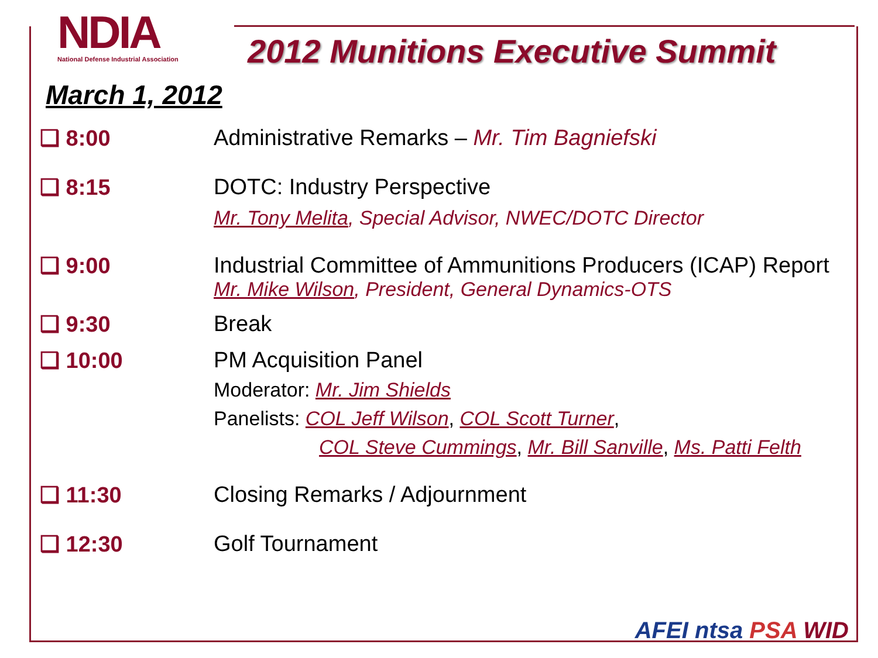NDIA
National Defense Industrial Association
2012 Munitions Executive Summit
March 1, 2012
❑ 8:00 Administrative Remarks – Mr. Tim Bagniefski
❑ 8:15 DOTC: Industry Perspective
Mr. Tony Melita, Special Advisor, NWEC/DOTC Director
❑ 9:00 Industrial Committee of Ammunitions Producers (ICAP) Report
Mr. Mike Wilson, President, General Dynamics-OTS
❑ 9:30 Break
❑ 10:00 PM Acquisition Panel
Moderator: Mr. Jim Shields
Panelists: COL Jeff Wilson, COL Scott Turner,
COL Steve Cummings, Mr. Bill Sanville, Ms. Patti Felth
❑ 11:30 Closing Remarks / Adjournment
❑ 12:30 Golf Tournament
AFEI ntsa PSA WID